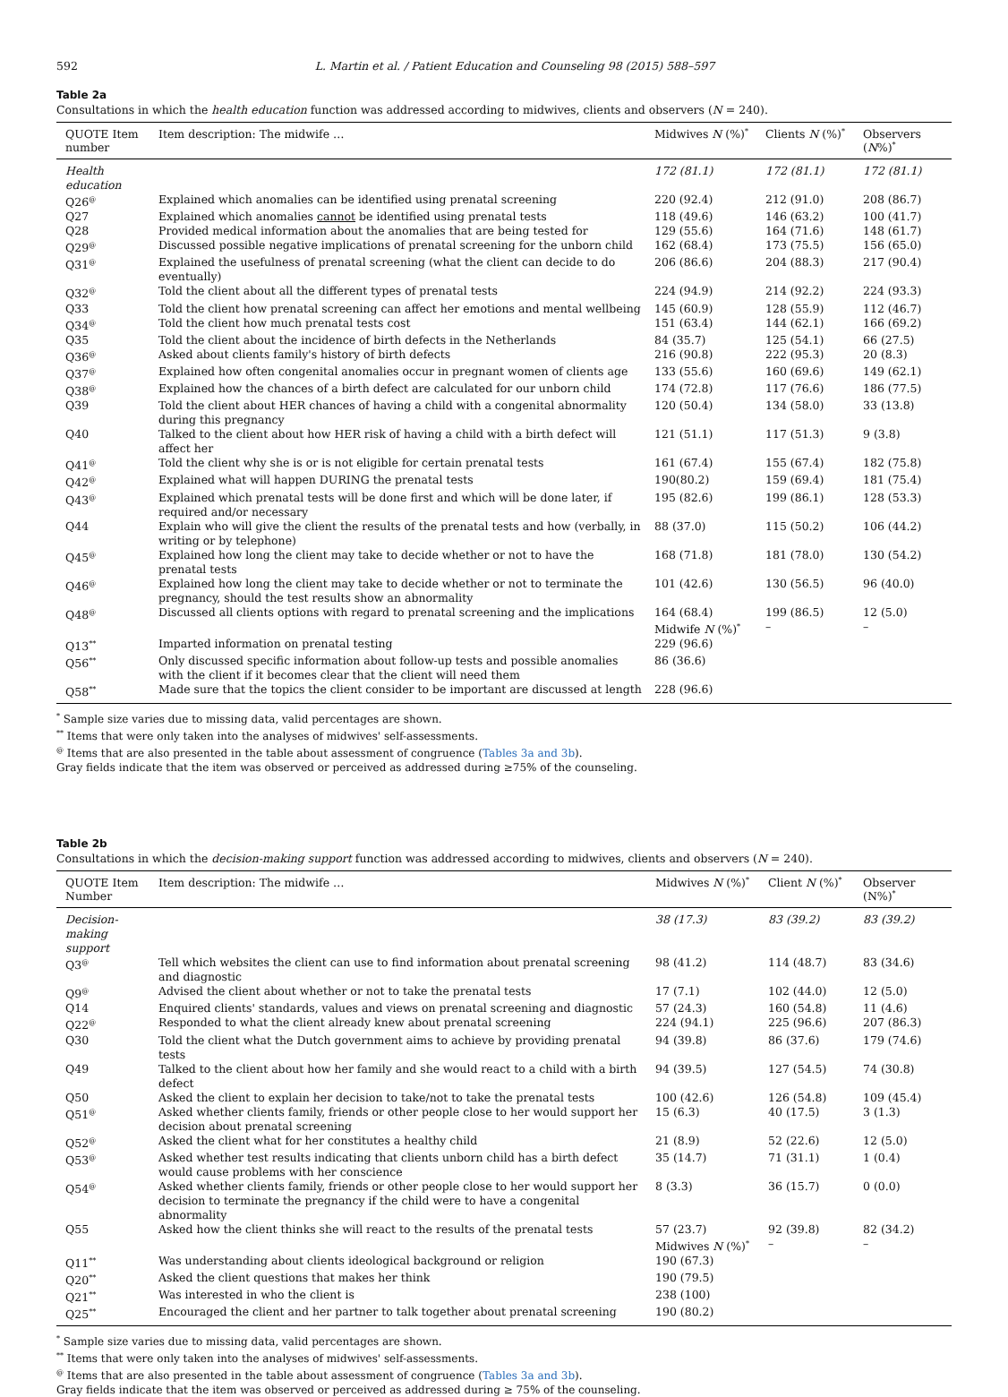592 L. Martin et al. / Patient Education and Counseling 98 (2015) 588–597
Table 2a
Consultations in which the health education function was addressed according to midwives, clients and observers (N = 240).
| QUOTE Item number | Item description: The midwife … | Midwives N (%)<sup>*</sup> | Clients N (%)<sup>*</sup> | Observers ( N %)<sup>*</sup> |
| --- | --- | --- | --- | --- |
| Health education | | 172 (81.1) | 172 (81.1) | 172 (81.1) |
| Q26<sup>@</sup> | Explained which anomalies can be identified using prenatal screening | 220 (92.4) | 212 (91.0) | 208 (86.7) |
| Q27 | Explained which anomalies cannot be identified using prenatal tests | 118 (49.6) | 146 (63.2) | 100 (41.7) |
| Q28 | Provided medical information about the anomalies that are being tested for | 129 (55.6) | 164 (71.6) | 148 (61.7) |
| Q29<sup>@</sup> | Discussed possible negative implications of prenatal screening for the unborn child | 162 (68.4) | 173 (75.5) | 156 (65.0) |
| Q31<sup>@</sup> | Explained the usefulness of prenatal screening (what the client can decide to do eventually) | 206 (86.6) | 204 (88.3) | 217 (90.4) |
| Q32<sup>@</sup> | Told the client about all the different types of prenatal tests | 224 (94.9) | 214 (92.2) | 224 (93.3) |
| Q33 | Told the client how prenatal screening can affect her emotions and mental wellbeing | 145 (60.9) | 128 (55.9) | 112 (46.7) |
| Q34<sup>@</sup> | Told the client how much prenatal tests cost | 151 (63.4) | 144 (62.1) | 166 (69.2) |
| Q35 | Told the client about the incidence of birth defects in the Netherlands | 84 (35.7) | 125 (54.1) | 66 (27.5) |
| Q36<sup>@</sup> | Asked about clients family's history of birth defects | 216 (90.8) | 222 (95.3) | 20 (8.3) |
| Q37<sup>@</sup> | Explained how often congenital anomalies occur in pregnant women of clients age | 133 (55.6) | 160 (69.6) | 149 (62.1) |
| Q38<sup>@</sup> | Explained how the chances of a birth defect are calculated for our unborn child | 174 (72.8) | 117 (76.6) | 186 (77.5) |
| Q39 | Told the client about HER chances of having a child with a congenital abnormality during this pregnancy | 120 (50.4) | 134 (58.0) | 33 (13.8) |
| Q40 | Talked to the client about how HER risk of having a child with a birth defect will affect her | 121 (51.1) | 117 (51.3) | 9 (3.8) |
| Q41<sup>@</sup> | Told the client why she is or is not eligible for certain prenatal tests | 161 (67.4) | 155 (67.4) | 182 (75.8) |
| Q42<sup>@</sup> | Explained what will happen DURING the prenatal tests | 190(80.2) | 159 (69.4) | 181 (75.4) |
| Q43<sup>@</sup> | Explained which prenatal tests will be done first and which will be done later, if required and/or necessary | 195 (82.6) | 199 (86.1) | 128 (53.3) |
| Q44 | Explain who will give the client the results of the prenatal tests and how (verbally, in writing or by telephone) | 88 (37.0) | 115 (50.2) | 106 (44.2) |
| Q45<sup>@</sup> | Explained how long the client may take to decide whether or not to have the prenatal tests | 168 (71.8) | 181 (78.0) | 130 (54.2) |
| Q46<sup>@</sup> | Explained how long the client may take to decide whether or not to terminate the pregnancy, should the test results show an abnormality | 101 (42.6) | 130 (56.5) | 96 (40.0) |
| Q48<sup>@</sup> | Discussed all clients options with regard to prenatal screening and the implications | 164 (68.4) Midwife N (%)<sup>*</sup> | 199 (86.5) – | 12 (5.0) – |
| Q13<sup>**</sup> | Imparted information on prenatal testing | 229 (96.6) | | |
| Q56<sup>**</sup> | Only discussed specific information about follow-up tests and possible anomalies with the client if it becomes clear that the client will need them | 86 (36.6) | | |
| Q58<sup>**</sup> | Made sure that the topics the client consider to be important are discussed at length | 228 (96.6) | | |
<sup>*</sup> Sample size varies due to missing data, valid percentages are shown.
<sup>**</sup> Items that were only taken into the analyses of midwives' self-assessments.
<sup>@</sup> Items that are also presented in the table about assessment of congruence (Tables 3a and 3b).
Gray fields indicate that the item was observed or perceived as addressed during ≥75% of the counseling.
Table 2b
Consultations in which the decision-making support function was addressed according to midwives, clients and observers (N = 240).
| QUOTE Item Number | Item description: The midwife … | Midwives N (%)<sup>*</sup> | Client N (%)<sup>*</sup> | Observer (N%)<sup>*</sup> |
| --- | --- | --- | --- | --- |
| Decision-making support | | 38 (17.3) | 83 (39.2) | 83 (39.2) |
| Q3<sup>@</sup> | Tell which websites the client can use to find information about prenatal screening and diagnostic | 98 (41.2) | 114 (48.7) | 83 (34.6) |
| Q9<sup>@</sup> | Advised the client about whether or not to take the prenatal tests | 17 (7.1) | 102 (44.0) | 12 (5.0) |
| Q14 | Enquired clients' standards, values and views on prenatal screening and diagnostic | 57 (24.3) | 160 (54.8) | 11 (4.6) |
| Q22<sup>@</sup> | Responded to what the client already knew about prenatal screening | 224 (94.1) | 225 (96.6) | 207 (86.3) |
| Q30 | Told the client what the Dutch government aims to achieve by providing prenatal tests | 94 (39.8) | 86 (37.6) | 179 (74.6) |
| Q49 | Talked to the client about how her family and she would react to a child with a birth defect | 94 (39.5) | 127 (54.5) | 74 (30.8) |
| Q50 | Asked the client to explain her decision to take/not to take the prenatal tests | 100 (42.6) | 126 (54.8) | 109 (45.4) |
| Q51<sup>@</sup> | Asked whether clients family, friends or other people close to her would support her decision about prenatal screening | 15 (6.3) | 40 (17.5) | 3 (1.3) |
| Q52<sup>@</sup> | Asked the client what for her constitutes a healthy child | 21 (8.9) | 52 (22.6) | 12 (5.0) |
| Q53<sup>@</sup> | Asked whether test results indicating that clients unborn child has a birth defect would cause problems with her conscience | 35 (14.7) | 71 (31.1) | 1 (0.4) |
| Q54<sup>@</sup> | Asked whether clients family, friends or other people close to her would support her decision to terminate the pregnancy if the child were to have a congenital abnormality | 8 (3.3) | 36 (15.7) | 0 (0.0) |
| Q55 | Asked how the client thinks she will react to the results of the prenatal tests | 57 (23.7) Midwives N (%)<sup>*</sup> | 92 (39.8) – | 82 (34.2) – |
| Q11<sup>**</sup> | Was understanding about clients ideological background or religion | 190 (67.3) | | |
| Q20<sup>**</sup> | Asked the client questions that makes her think | 190 (79.5) | | |
| Q21<sup>**</sup> | Was interested in who the client is | 238 (100) | | |
| Q25<sup>**</sup> | Encouraged the client and her partner to talk together about prenatal screening | 190 (80.2) | | |
<sup>*</sup> Sample size varies due to missing data, valid percentages are shown.
<sup>**</sup> Items that were only taken into the analyses of midwives' self-assessments.
<sup>@</sup> Items that are also presented in the table about assessment of congruence (Tables 3a and 3b).
Gray fields indicate that the item was observed or perceived as addressed during ≥ 75% of the counseling.